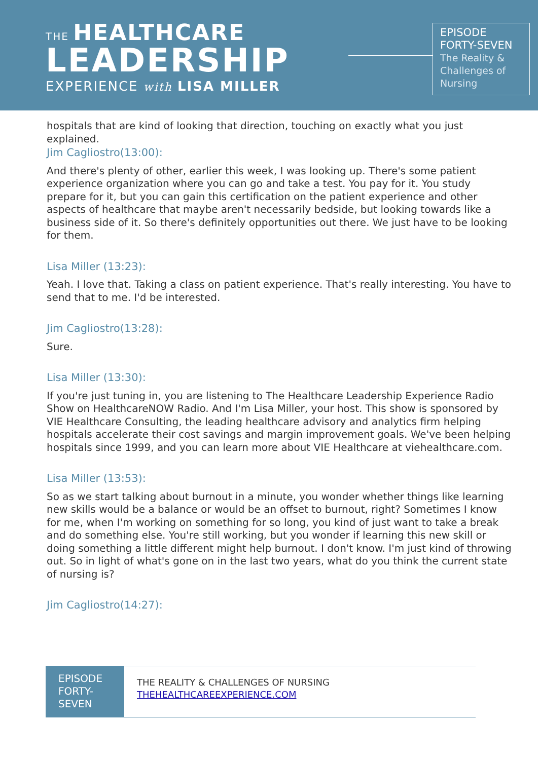THE HEALTHCARE
LEADERSHIP
EXPERIENCE with LISA MILLER
EPISODE
FORTY-SEVEN
The Reality &
Challenges of
Nursing
hospitals that are kind of looking that direction, touching on exactly what you just explained.
Jim Cagliostro(13:00):
And there's plenty of other, earlier this week, I was looking up. There's some patient experience organization where you can go and take a test. You pay for it. You study prepare for it, but you can gain this certification on the patient experience and other aspects of healthcare that maybe aren't necessarily bedside, but looking towards like a business side of it. So there's definitely opportunities out there. We just have to be looking for them.
Lisa Miller (13:23):
Yeah. I love that. Taking a class on patient experience. That's really interesting. You have to send that to me. I'd be interested.
Jim Cagliostro(13:28):
Sure.
Lisa Miller (13:30):
If you're just tuning in, you are listening to The Healthcare Leadership Experience Radio Show on HealthcareNOW Radio. And I'm Lisa Miller, your host. This show is sponsored by VIE Healthcare Consulting, the leading healthcare advisory and analytics firm helping hospitals accelerate their cost savings and margin improvement goals. We've been helping hospitals since 1999, and you can learn more about VIE Healthcare at viehealthcare.com.
Lisa Miller (13:53):
So as we start talking about burnout in a minute, you wonder whether things like learning new skills would be a balance or would be an offset to burnout, right? Sometimes I know for me, when I'm working on something for so long, you kind of just want to take a break and do something else. You're still working, but you wonder if learning this new skill or doing something a little different might help burnout. I don't know. I'm just kind of throwing out. So in light of what's gone on in the last two years, what do you think the current state of nursing is?
Jim Cagliostro(14:27):
EPISODE
FORTY-
SEVEN
THE REALITY & CHALLENGES OF NURSING
THEHEALTHCAREEXPERIENCE.COM